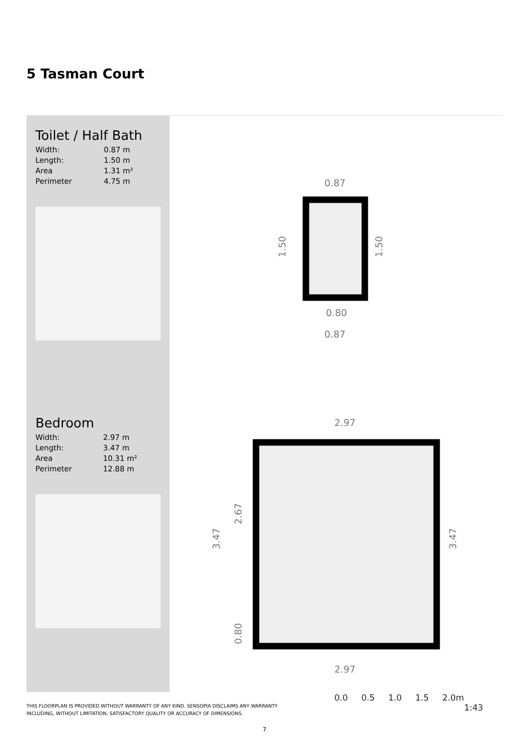5 Tasman Court
Toilet / Half Bath
| Width: | 0.87 m |
| Length: | 1.50 m |
| Area | 1.31 m² |
| Perimeter | 4.75 m |
Bedroom
| Width: | 2.97 m |
| Length: | 3.47 m |
| Area | 10.31 m² |
| Perimeter | 12.88 m |
0.87
0.80
0.87
1.50
1.50
2.97
2.97
3.47
2.67
0.80
3.47
0.0 0.5 1.0 1.5 2.0m
1:43
THIS FLOORPLAN IS PROVIDED WITHOUT WARRANTY OF ANY KIND. SENSOPIA DISCLAIMS ANY WARRANTY
INCLUDING, WITHOUT LIMITATION, SATISFACTORY QUALITY OR ACCURACY OF DIMENSIONS.
7